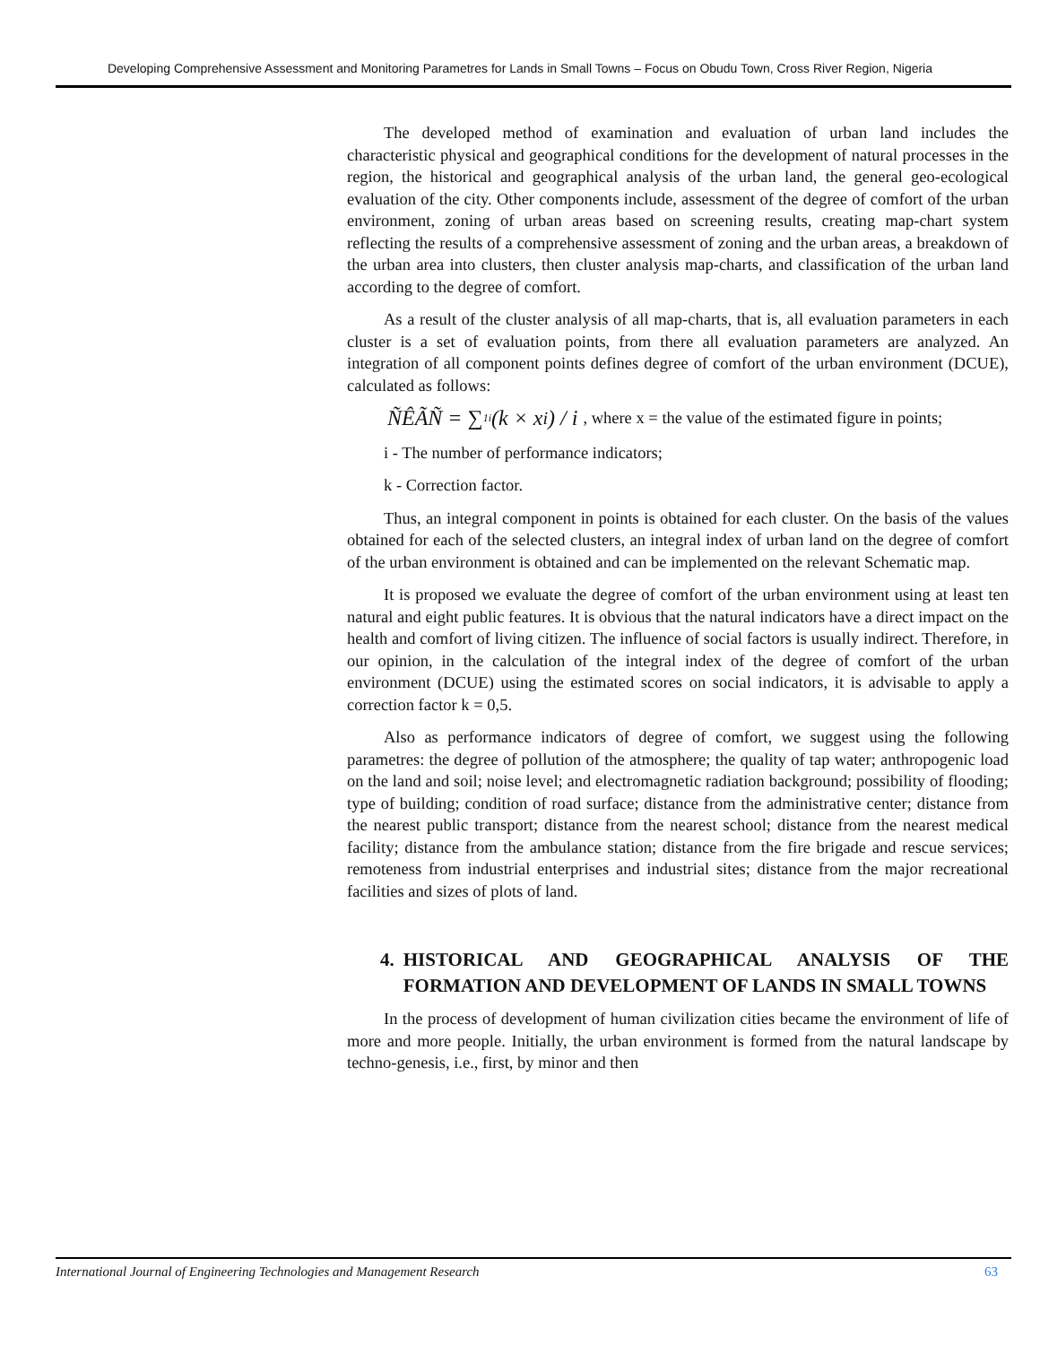Developing Comprehensive Assessment and Monitoring Parametres for Lands in Small Towns – Focus on Obudu Town, Cross River Region, Nigeria
The developed method of examination and evaluation of urban land includes the characteristic physical and geographical conditions for the development of natural processes in the region, the historical and geographical analysis of the urban land, the general geo-ecological evaluation of the city. Other components include, assessment of the degree of comfort of the urban environment, zoning of urban areas based on screening results, creating map-chart system reflecting the results of a comprehensive assessment of zoning and the urban areas, a breakdown of the urban area into clusters, then cluster analysis map-charts, and classification of the urban land according to the degree of comfort.
As a result of the cluster analysis of all map-charts, that is, all evaluation parameters in each cluster is a set of evaluation points, from there all evaluation parameters are analyzed. An integration of all component points defines degree of comfort of the urban environment (DCUE), calculated as follows:
ÑÊÃÑ = ∑<sub>1</sub><sup>i</sup> (k × x<sub>i</sub>) / i , where x = the value of the estimated figure in points;
i - The number of performance indicators;
k - Correction factor.
Thus, an integral component in points is obtained for each cluster. On the basis of the values obtained for each of the selected clusters, an integral index of urban land on the degree of comfort of the urban environment is obtained and can be implemented on the relevant Schematic map.
It is proposed we evaluate the degree of comfort of the urban environment using at least ten natural and eight public features. It is obvious that the natural indicators have a direct impact on the health and comfort of living citizen. The influence of social factors is usually indirect. Therefore, in our opinion, in the calculation of the integral index of the degree of comfort of the urban environment (DCUE) using the estimated scores on social indicators, it is advisable to apply a correction factor k = 0,5.
Also as performance indicators of degree of comfort, we suggest using the following parametres: the degree of pollution of the atmosphere; the quality of tap water; anthropogenic load on the land and soil; noise level; and electromagnetic radiation background; possibility of flooding; type of building; condition of road surface; distance from the administrative center; distance from the nearest public transport; distance from the nearest school; distance from the nearest medical facility; distance from the ambulance station; distance from the fire brigade and rescue services; remoteness from industrial enterprises and industrial sites; distance from the major recreational facilities and sizes of plots of land.
4. HISTORICAL AND GEOGRAPHICAL ANALYSIS OF THE FORMATION AND DEVELOPMENT OF LANDS IN SMALL TOWNS
In the process of development of human civilization cities became the environment of life of more and more people. Initially, the urban environment is formed from the natural landscape by techno-genesis, i.e., first, by minor and then
International Journal of Engineering Technologies and Management Research 63